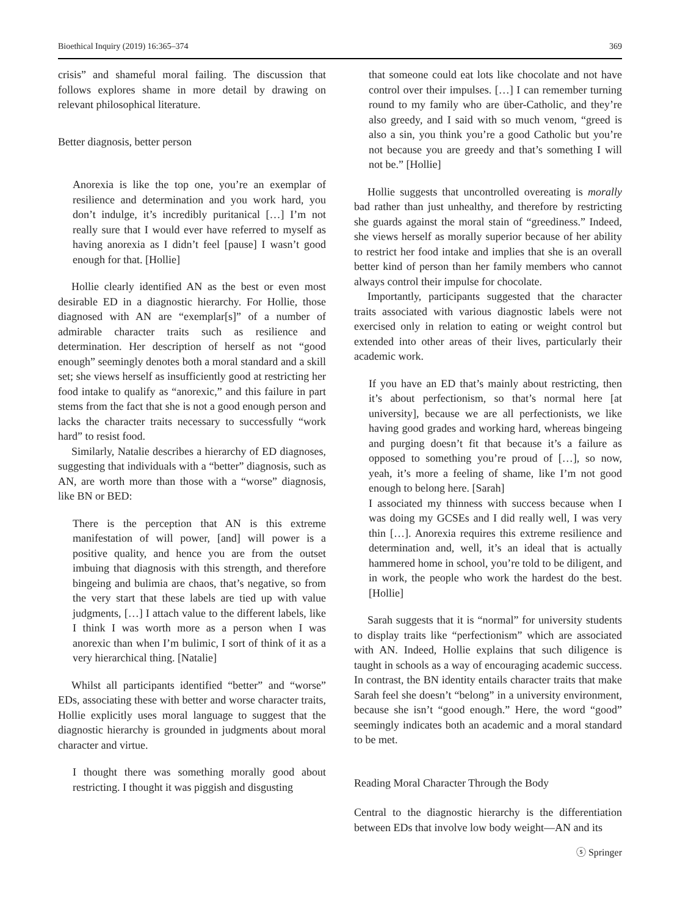Bioethical Inquiry (2019) 16:365–374 369
crisis” and shameful moral failing. The discussion that follows explores shame in more detail by drawing on relevant philosophical literature.
Better diagnosis, better person
Anorexia is like the top one, you’re an exemplar of resilience and determination and you work hard, you don’t indulge, it’s incredibly puritanical […] I’m not really sure that I would ever have referred to myself as having anorexia as I didn’t feel [pause] I wasn’t good enough for that. [Hollie]
Hollie clearly identified AN as the best or even most desirable ED in a diagnostic hierarchy. For Hollie, those diagnosed with AN are “exemplar[s]” of a number of admirable character traits such as resilience and determination. Her description of herself as not “good enough” seemingly denotes both a moral standard and a skill set; she views herself as insufficiently good at restricting her food intake to qualify as “anorexic,” and this failure in part stems from the fact that she is not a good enough person and lacks the character traits necessary to successfully “work hard” to resist food.
Similarly, Natalie describes a hierarchy of ED diagnoses, suggesting that individuals with a “better” diagnosis, such as AN, are worth more than those with a “worse” diagnosis, like BN or BED:
There is the perception that AN is this extreme manifestation of will power, [and] will power is a positive quality, and hence you are from the outset imbuing that diagnosis with this strength, and therefore bingeing and bulimia are chaos, that’s negative, so from the very start that these labels are tied up with value judgments, […] I attach value to the different labels, like I think I was worth more as a person when I was anorexic than when I’m bulimic, I sort of think of it as a very hierarchical thing. [Natalie]
Whilst all participants identified “better” and “worse” EDs, associating these with better and worse character traits, Hollie explicitly uses moral language to suggest that the diagnostic hierarchy is grounded in judgments about moral character and virtue.
I thought there was something morally good about restricting. I thought it was piggish and disgusting
that someone could eat lots like chocolate and not have control over their impulses. […] I can remember turning round to my family who are über-Catholic, and they’re also greedy, and I said with so much venom, “greed is also a sin, you think you’re a good Catholic but you’re not because you are greedy and that’s something I will not be.” [Hollie]
Hollie suggests that uncontrolled overeating is morally bad rather than just unhealthy, and therefore by restricting she guards against the moral stain of “greediness.” Indeed, she views herself as morally superior because of her ability to restrict her food intake and implies that she is an overall better kind of person than her family members who cannot always control their impulse for chocolate.
Importantly, participants suggested that the character traits associated with various diagnostic labels were not exercised only in relation to eating or weight control but extended into other areas of their lives, particularly their academic work.
If you have an ED that’s mainly about restricting, then it’s about perfectionism, so that’s normal here [at university], because we are all perfectionists, we like having good grades and working hard, whereas bingeing and purging doesn’t fit that because it’s a failure as opposed to something you’re proud of […], so now, yeah, it’s more a feeling of shame, like I’m not good enough to belong here. [Sarah]
I associated my thinness with success because when I was doing my GCSEs and I did really well, I was very thin […]. Anorexia requires this extreme resilience and determination and, well, it’s an ideal that is actually hammered home in school, you’re told to be diligent, and in work, the people who work the hardest do the best. [Hollie]
Sarah suggests that it is “normal” for university students to display traits like “perfectionism” which are associated with AN. Indeed, Hollie explains that such diligence is taught in schools as a way of encouraging academic success. In contrast, the BN identity entails character traits that make Sarah feel she doesn’t “belong” in a university environment, because she isn’t “good enough.” Here, the word “good” seemingly indicates both an academic and a moral standard to be met.
Reading Moral Character Through the Body
Central to the diagnostic hierarchy is the differentiation between EDs that involve low body weight—AN and its
ⓢ Springer